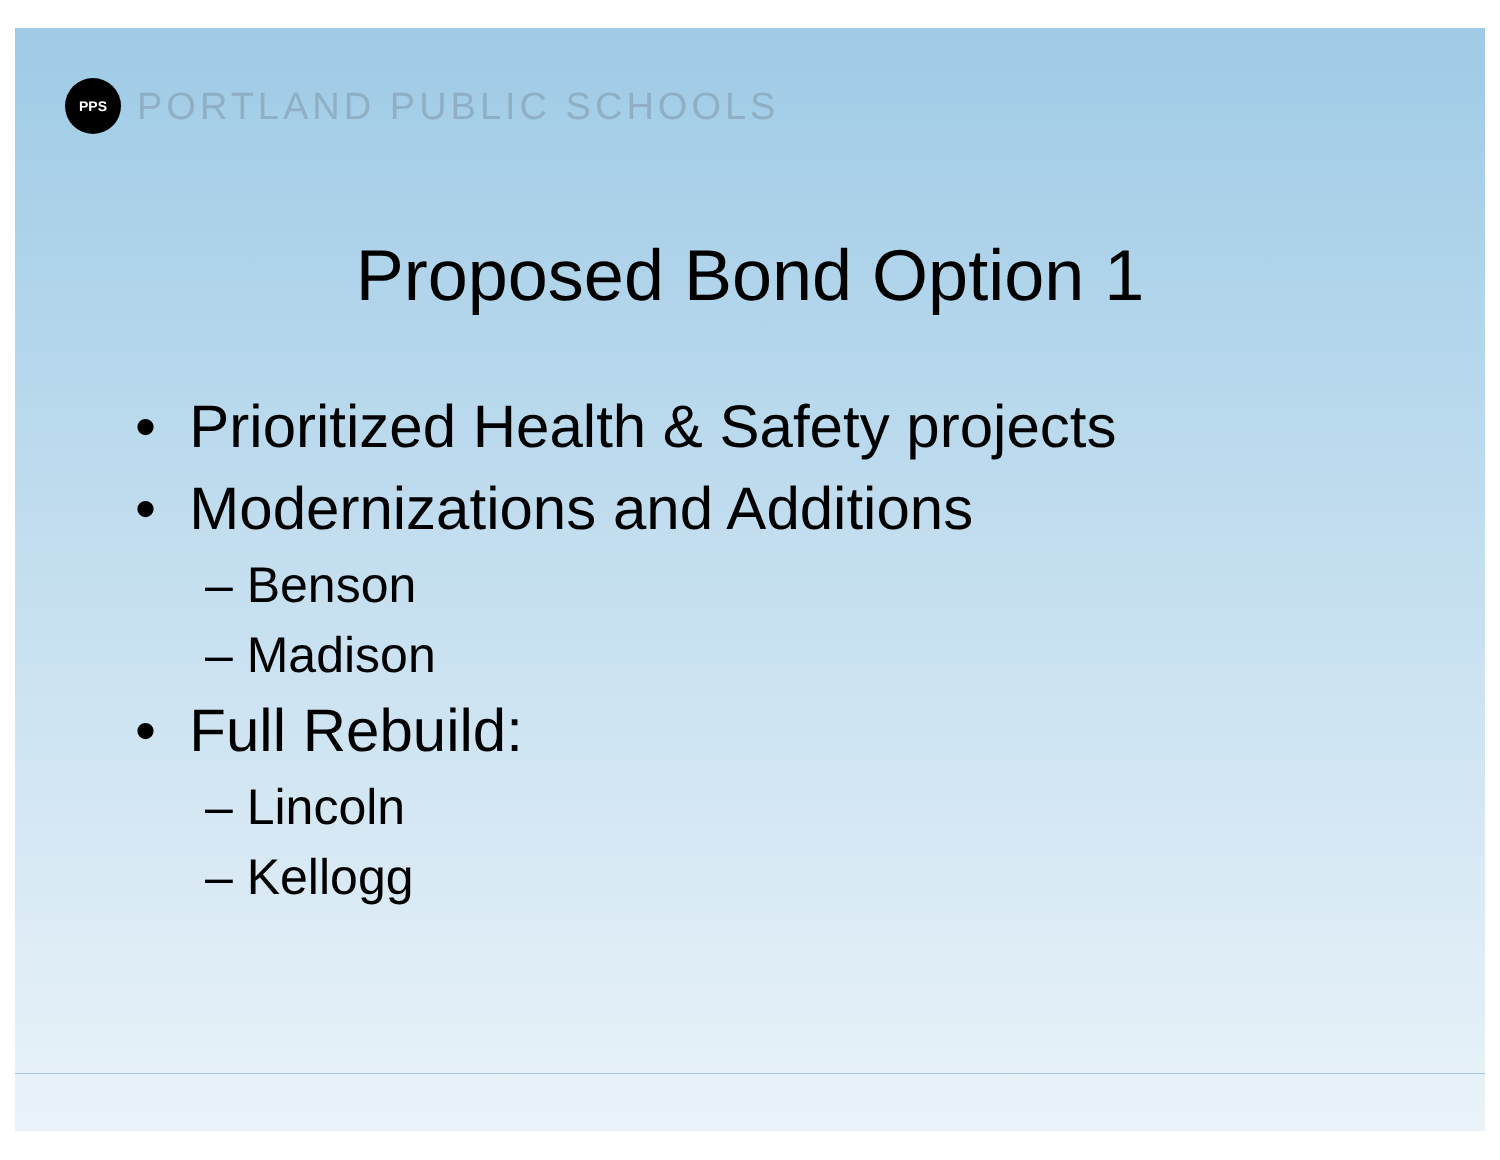PPS
PORTLAND PUBLIC SCHOOLS
Proposed Bond Option 1
• Prioritized Health & Safety projects
• Modernizations and Additions
– Benson
– Madison
• Full Rebuild:
– Lincoln
– Kellogg